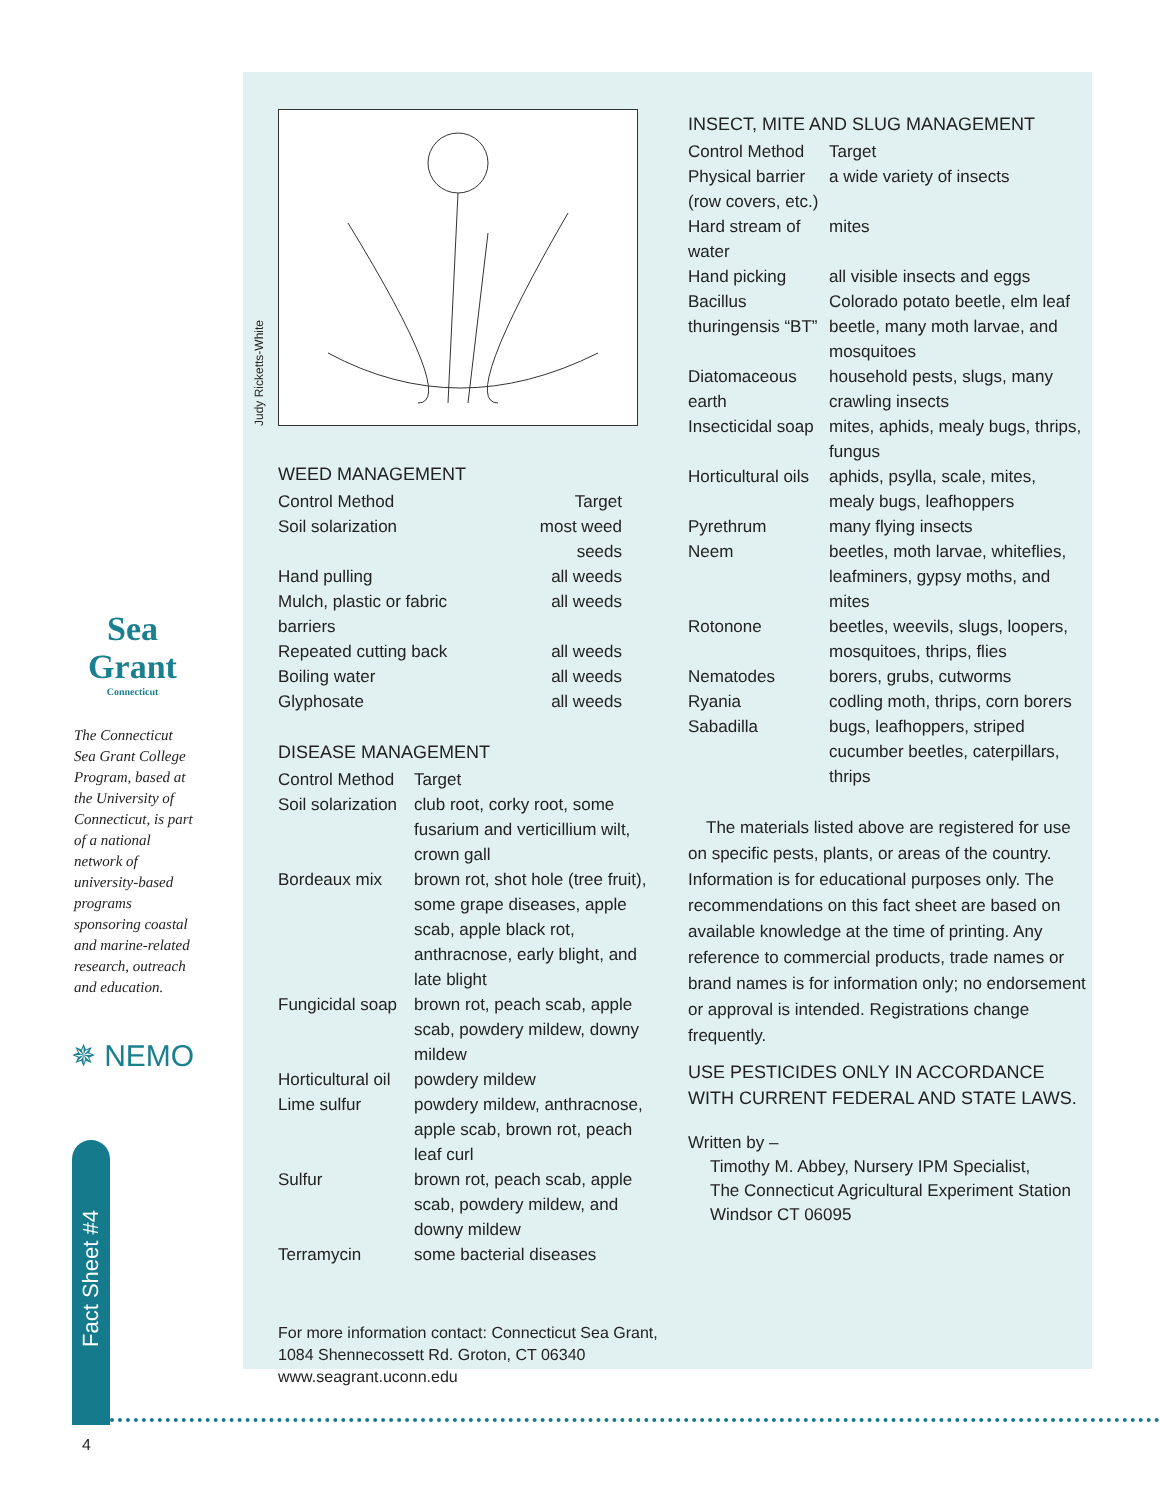Sea Grant
Connecticut
The Connecticut Sea Grant College Program, based at the University of Connecticut, is part of a national network of university-based programs sponsoring coastal and marine-related research, outreach and education.
✵ NEMO
Fact Sheet #4
WEED MANAGEMENT
| Control Method | Target |
| --- | --- |
| Soil solarization | most weed seeds |
| Hand pulling | all weeds |
| Mulch, plastic or fabric barriers | all weeds |
| Repeated cutting back | all weeds |
| Boiling water | all weeds |
| Glyphosate | all weeds |
DISEASE MANAGEMENT
| Control Method | Target |
| --- | --- |
| Soil solarization | club root, corky root, some fusarium and verticillium wilt, crown gall |
| Bordeaux mix | brown rot, shot hole (tree fruit), some grape diseases, apple scab, apple black rot, anthracnose, early blight, and late blight |
| Fungicidal soap | brown rot, peach scab, apple scab, powdery mildew, downy mildew |
| Horticultural oil | powdery mildew |
| Lime sulfur | powdery mildew, anthracnose, apple scab, brown rot, peach leaf curl |
| Sulfur | brown rot, peach scab, apple scab, powdery mildew, and downy mildew |
| Terramycin | some bacterial diseases |
For more information contact: Connecticut Sea Grant, 1084 Shennecossett Rd. Groton, CT 06340
www.seagrant.uconn.edu
INSECT, MITE AND SLUG MANAGEMENT
| Control Method | Target |
| --- | --- |
| Physical barrier (row covers, etc.) | a wide variety of insects |
| Hard stream of water | mites |
| Hand picking | all visible insects and eggs |
| Bacillus thuringensis “BT” | Colorado potato beetle, elm leaf beetle, many moth larvae, and mosquitoes |
| Diatomaceous earth | household pests, slugs, many crawling insects |
| Insecticidal soap | mites, aphids, mealy bugs, thrips, fungus |
| Horticultural oils | aphids, psylla, scale, mites, mealy bugs, leafhoppers |
| Pyrethrum | many flying insects |
| Neem | beetles, moth larvae, whiteflies, leafminers, gypsy moths, and mites |
| Rotonone | beetles, weevils, slugs, loopers, mosquitoes, thrips, flies |
| Nematodes | borers, grubs, cutworms |
| Ryania | codling moth, thrips, corn borers |
| Sabadilla | bugs, leafhoppers, striped cucumber beetles, caterpillars, thrips |
The materials listed above are registered for use on specific pests, plants, or areas of the country. Information is for educational purposes only. The recommendations on this fact sheet are based on available knowledge at the time of printing. Any reference to commercial products, trade names or brand names is for information only; no endorsement or approval is intended. Registrations change frequently.
USE PESTICIDES ONLY IN ACCORDANCE WITH CURRENT FEDERAL AND STATE LAWS.
Written by –
Timothy M. Abbey, Nursery IPM Specialist,
The Connecticut Agricultural Experiment Station
Windsor CT 06095
Judy Ricketts-White
4